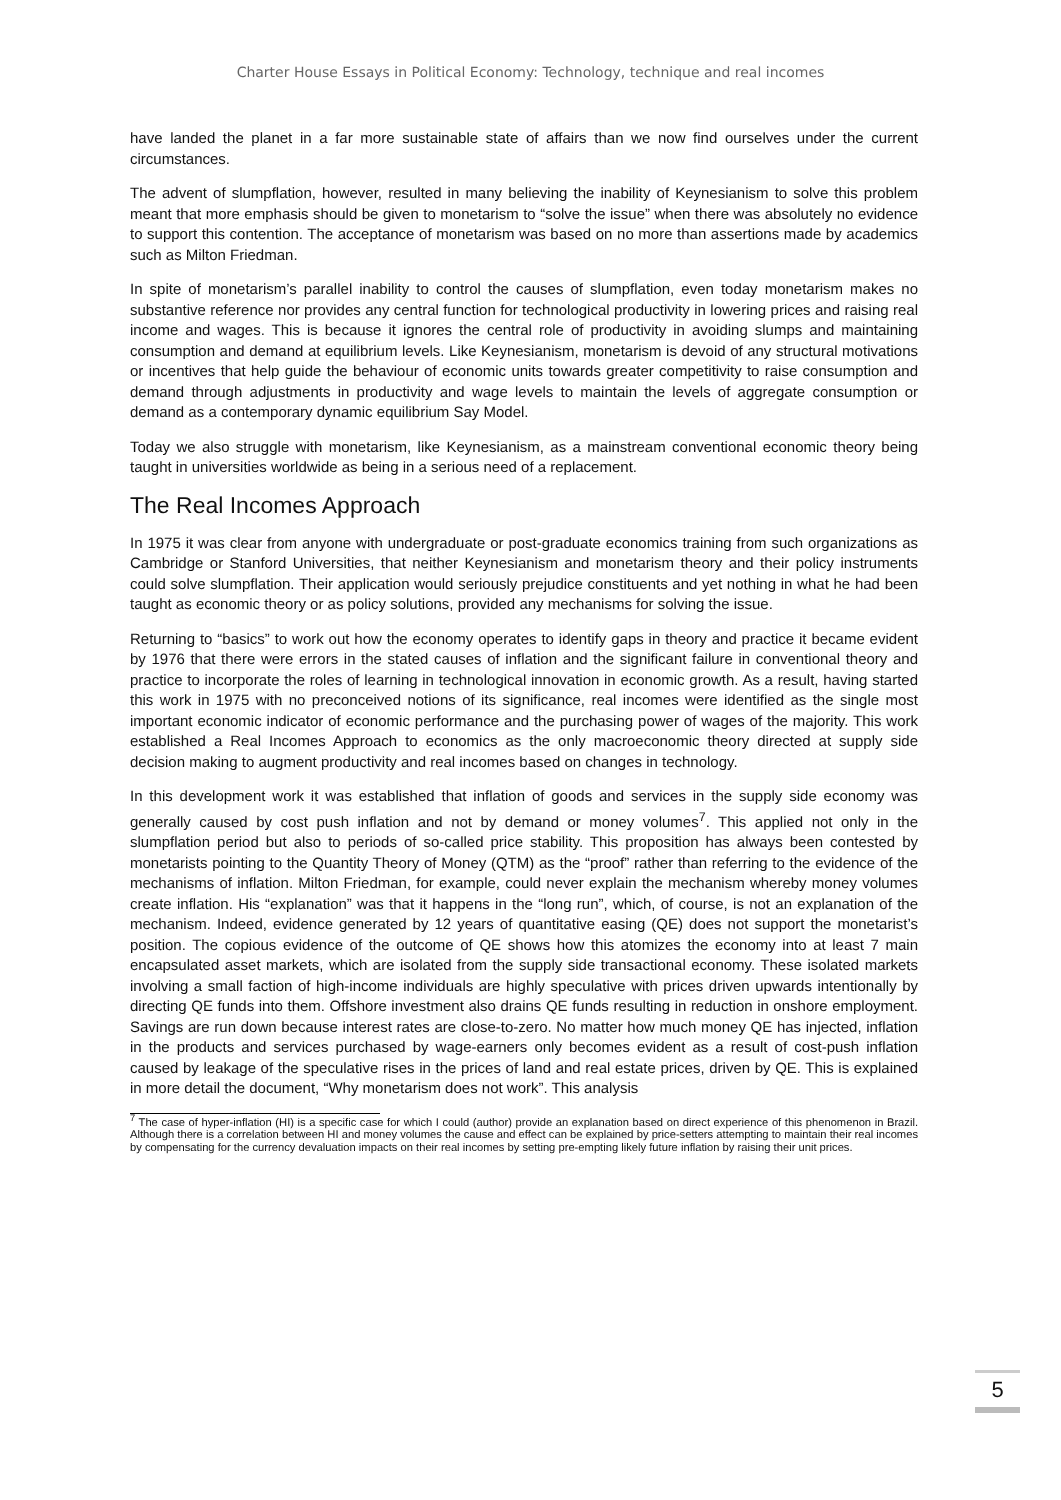Charter House Essays in Political Economy: Technology, technique and real incomes
have landed the planet in a far more sustainable state of affairs than we now find ourselves under the current circumstances.
The advent of slumpflation, however, resulted in many believing the inability of Keynesianism to solve this problem meant that more emphasis should be given to monetarism to “solve the issue” when there was absolutely no evidence to support this contention. The acceptance of monetarism was based on no more than assertions made by academics such as Milton Friedman.
In spite of monetarism’s parallel inability to control the causes of slumpflation, even today monetarism makes no substantive reference nor provides any central function for technological productivity in lowering prices and raising real income and wages. This is because it ignores the central role of productivity in avoiding slumps and maintaining consumption and demand at equilibrium levels. Like Keynesianism, monetarism is devoid of any structural motivations or incentives that help guide the behaviour of economic units towards greater competitivity to raise consumption and demand through adjustments in productivity and wage levels to maintain the levels of aggregate consumption or demand as a contemporary dynamic equilibrium Say Model.
Today we also struggle with monetarism, like Keynesianism, as a mainstream conventional economic theory being taught in universities worldwide as being in a serious need of a replacement.
The Real Incomes Approach
In 1975 it was clear from anyone with undergraduate or post-graduate economics training from such organizations as Cambridge or Stanford Universities, that neither Keynesianism and monetarism theory and their policy instruments could solve slumpflation. Their application would seriously prejudice constituents and yet nothing in what he had been taught as economic theory or as policy solutions, provided any mechanisms for solving the issue.
Returning to “basics” to work out how the economy operates to identify gaps in theory and practice it became evident by 1976 that there were errors in the stated causes of inflation and the significant failure in conventional theory and practice to incorporate the roles of learning in technological innovation in economic growth. As a result, having started this work in 1975 with no preconceived notions of its significance, real incomes were identified as the single most important economic indicator of economic performance and the purchasing power of wages of the majority. This work established a Real Incomes Approach to economics as the only macroeconomic theory directed at supply side decision making to augment productivity and real incomes based on changes in technology.
In this development work it was established that inflation of goods and services in the supply side economy was generally caused by cost push inflation and not by demand or money volumes<sup>7</sup>. This applied not only in the slumpflation period but also to periods of so-called price stability. This proposition has always been contested by monetarists pointing to the Quantity Theory of Money (QTM) as the “proof” rather than referring to the evidence of the mechanisms of inflation. Milton Friedman, for example, could never explain the mechanism whereby money volumes create inflation. His “explanation” was that it happens in the “long run”, which, of course, is not an explanation of the mechanism. Indeed, evidence generated by 12 years of quantitative easing (QE) does not support the monetarist’s position. The copious evidence of the outcome of QE shows how this atomizes the economy into at least 7 main encapsulated asset markets, which are isolated from the supply side transactional economy. These isolated markets involving a small faction of high-income individuals are highly speculative with prices driven upwards intentionally by directing QE funds into them. Offshore investment also drains QE funds resulting in reduction in onshore employment. Savings are run down because interest rates are close-to-zero. No matter how much money QE has injected, inflation in the products and services purchased by wage-earners only becomes evident as a result of cost-push inflation caused by leakage of the speculative rises in the prices of land and real estate prices, driven by QE. This is explained in more detail the document, “Why monetarism does not work”. This analysis
<sup>7</sup> The case of hyper-inflation (HI) is a specific case for which I could (author) provide an explanation based on direct experience of this phenomenon in Brazil. Although there is a correlation between HI and money volumes the cause and effect can be explained by price-setters attempting to maintain their real incomes by compensating for the currency devaluation impacts on their real incomes by setting pre-empting likely future inflation by raising their unit prices.
5